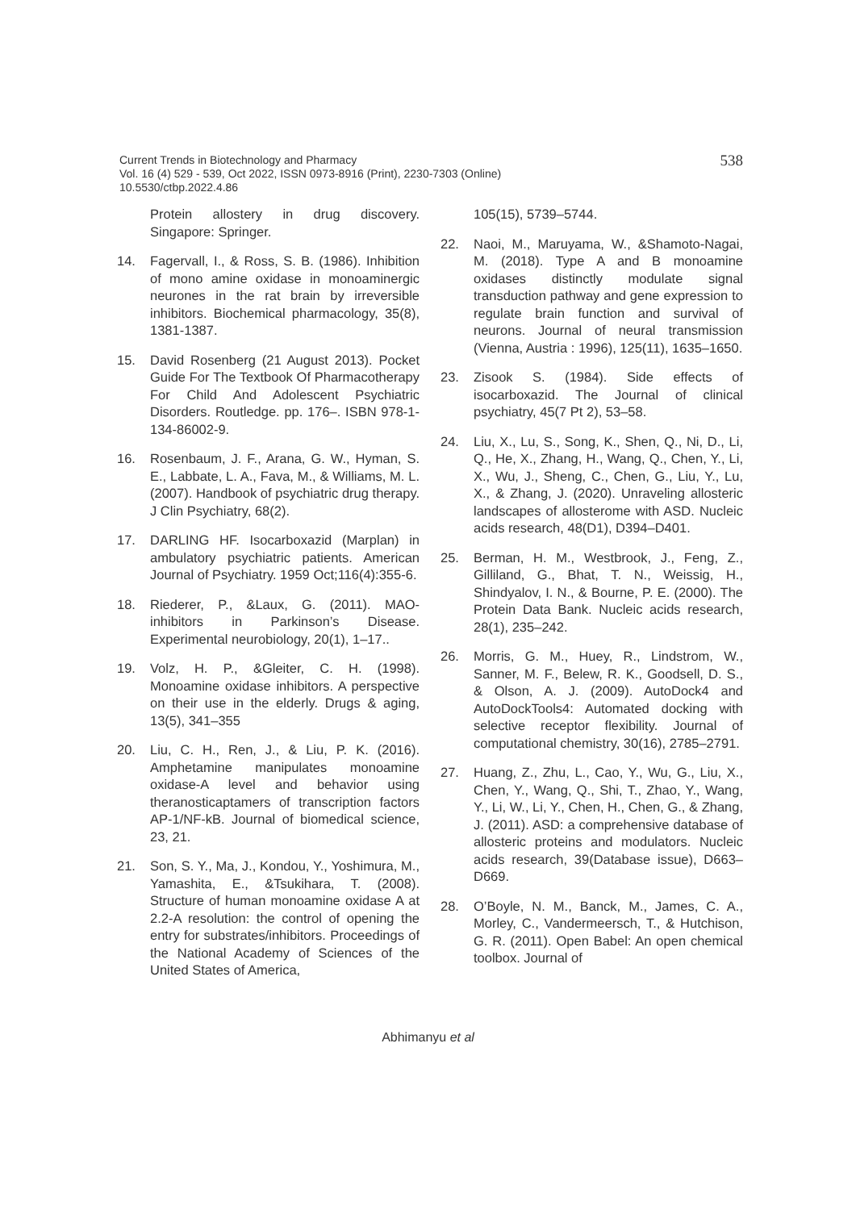538 Current Trends in Biotechnology and Pharmacy
Vol. 16 (4) 529 - 539, Oct 2022, ISSN 0973-8916 (Print), 2230-7303 (Online)
10.5530/ctbp.2022.4.86
Protein allostery in drug discovery. Singapore: Springer.
14. Fagervall, I., & Ross, S. B. (1986). Inhibition of mono amine oxidase in monoaminergic neurones in the rat brain by irreversible inhibitors. Biochemical pharmacology, 35(8), 1381-1387.
15. David Rosenberg (21 August 2013). Pocket Guide For The Textbook Of Pharmacotherapy For Child And Adolescent Psychiatric Disorders. Routledge. pp. 176–. ISBN 978-1-134-86002-9.
16. Rosenbaum, J. F., Arana, G. W., Hyman, S. E., Labbate, L. A., Fava, M., & Williams, M. L. (2007). Handbook of psychiatric drug therapy. J Clin Psychiatry, 68(2).
17. DARLING HF. Isocarboxazid (Marplan) in ambulatory psychiatric patients. American Journal of Psychiatry. 1959 Oct;116(4):355-6.
18. Riederer, P., &Laux, G. (2011). MAO-inhibitors in Parkinson’s Disease. Experimental neurobiology, 20(1), 1–17..
19. Volz, H. P., &Gleiter, C. H. (1998). Monoamine oxidase inhibitors. A perspective on their use in the elderly. Drugs & aging, 13(5), 341–355
20. Liu, C. H., Ren, J., & Liu, P. K. (2016). Amphetamine manipulates monoamine oxidase-A level and behavior using theranosticaptamers of transcription factors AP-1/NF-kB. Journal of biomedical science, 23, 21.
21. Son, S. Y., Ma, J., Kondou, Y., Yoshimura, M., Yamashita, E., &Tsukihara, T. (2008). Structure of human monoamine oxidase A at 2.2-A resolution: the control of opening the entry for substrates/inhibitors. Proceedings of the National Academy of Sciences of the United States of America,
105(15), 5739–5744.
22. Naoi, M., Maruyama, W., &Shamoto-Nagai, M. (2018). Type A and B monoamine oxidases distinctly modulate signal transduction pathway and gene expression to regulate brain function and survival of neurons. Journal of neural transmission (Vienna, Austria : 1996), 125(11), 1635–1650.
23. Zisook S. (1984). Side effects of isocarboxazid. The Journal of clinical psychiatry, 45(7 Pt 2), 53–58.
24. Liu, X., Lu, S., Song, K., Shen, Q., Ni, D., Li, Q., He, X., Zhang, H., Wang, Q., Chen, Y., Li, X., Wu, J., Sheng, C., Chen, G., Liu, Y., Lu, X., & Zhang, J. (2020). Unraveling allosteric landscapes of allosterome with ASD. Nucleic acids research, 48(D1), D394–D401.
25. Berman, H. M., Westbrook, J., Feng, Z., Gilliland, G., Bhat, T. N., Weissig, H., Shindyalov, I. N., & Bourne, P. E. (2000). The Protein Data Bank. Nucleic acids research, 28(1), 235–242.
26. Morris, G. M., Huey, R., Lindstrom, W., Sanner, M. F., Belew, R. K., Goodsell, D. S., & Olson, A. J. (2009). AutoDock4 and AutoDockTools4: Automated docking with selective receptor flexibility. Journal of computational chemistry, 30(16), 2785–2791.
27. Huang, Z., Zhu, L., Cao, Y., Wu, G., Liu, X., Chen, Y., Wang, Q., Shi, T., Zhao, Y., Wang, Y., Li, W., Li, Y., Chen, H., Chen, G., & Zhang, J. (2011). ASD: a comprehensive database of allosteric proteins and modulators. Nucleic acids research, 39(Database issue), D663–D669.
28. O’Boyle, N. M., Banck, M., James, C. A., Morley, C., Vandermeersch, T., & Hutchison, G. R. (2011). Open Babel: An open chemical toolbox. Journal of
Abhimanyu et al